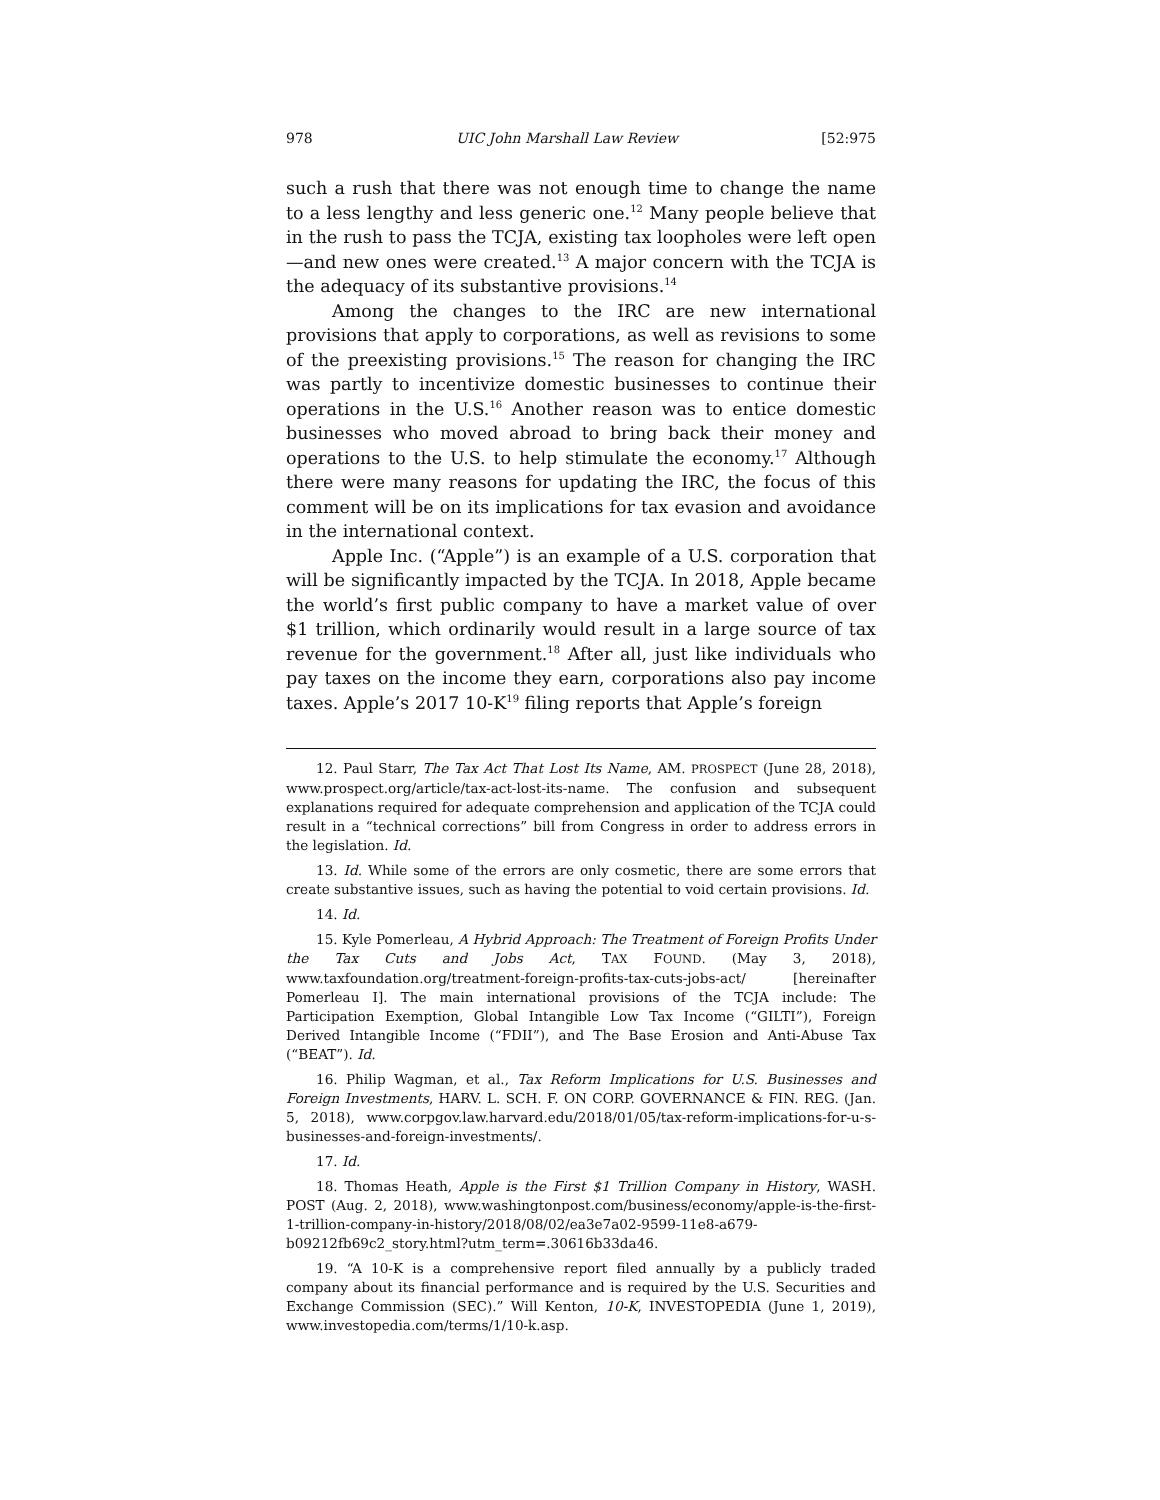978 UIC John Marshall Law Review [52:975
such a rush that there was not enough time to change the name to a less lengthy and less generic one.<sup>12</sup> Many people believe that in the rush to pass the TCJA, existing tax loopholes were left open—and new ones were created.<sup>13</sup> A major concern with the TCJA is the adequacy of its substantive provisions.<sup>14</sup>
Among the changes to the IRC are new international provisions that apply to corporations, as well as revisions to some of the preexisting provisions.<sup>15</sup> The reason for changing the IRC was partly to incentivize domestic businesses to continue their operations in the U.S.<sup>16</sup> Another reason was to entice domestic businesses who moved abroad to bring back their money and operations to the U.S. to help stimulate the economy.<sup>17</sup> Although there were many reasons for updating the IRC, the focus of this comment will be on its implications for tax evasion and avoidance in the international context.
Apple Inc. (“Apple”) is an example of a U.S. corporation that will be significantly impacted by the TCJA. In 2018, Apple became the world’s first public company to have a market value of over $1 trillion, which ordinarily would result in a large source of tax revenue for the government.<sup>18</sup> After all, just like individuals who pay taxes on the income they earn, corporations also pay income taxes. Apple’s 2017 10-K<sup>19</sup> filing reports that Apple’s foreign
12. Paul Starr, The Tax Act That Lost Its Name, AM. PROSPECT (June 28, 2018), www.prospect.org/article/tax-act-lost-its-name. The confusion and subsequent explanations required for adequate comprehension and application of the TCJA could result in a “technical corrections” bill from Congress in order to address errors in the legislation. Id.
13. Id. While some of the errors are only cosmetic, there are some errors that create substantive issues, such as having the potential to void certain provisions. Id.
14. Id.
15. Kyle Pomerleau, A Hybrid Approach: The Treatment of Foreign Profits Under the Tax Cuts and Jobs Act, TAX FOUND. (May 3, 2018), www.taxfoundation.org/treatment-foreign-profits-tax-cuts-jobs-act/ [hereinafter Pomerleau I]. The main international provisions of the TCJA include: The Participation Exemption, Global Intangible Low Tax Income (“GILTI”), Foreign Derived Intangible Income (“FDII”), and The Base Erosion and Anti-Abuse Tax (“BEAT”). Id.
16. Philip Wagman, et al., Tax Reform Implications for U.S. Businesses and Foreign Investments, HARV. L. SCH. F. ON CORP. GOVERNANCE & FIN. REG. (Jan. 5, 2018), www.corpgov.law.harvard.edu/2018/01/05/tax-reform-implications-for-u-s-businesses-and-foreign-investments/.
17. Id.
18. Thomas Heath, Apple is the First $1 Trillion Company in History, WASH. POST (Aug. 2, 2018), www.washingtonpost.com/business/economy/apple-is-the-first-1-trillion-company-in-history/2018/08/02/ea3e7a02-9599-11e8-a679-b09212fb69c2_story.html?utm_term=.30616b33da46.
19. “A 10-K is a comprehensive report filed annually by a publicly traded company about its financial performance and is required by the U.S. Securities and Exchange Commission (SEC).” Will Kenton, 10-K, INVESTOPEDIA (June 1, 2019), www.investopedia.com/terms/1/10-k.asp.